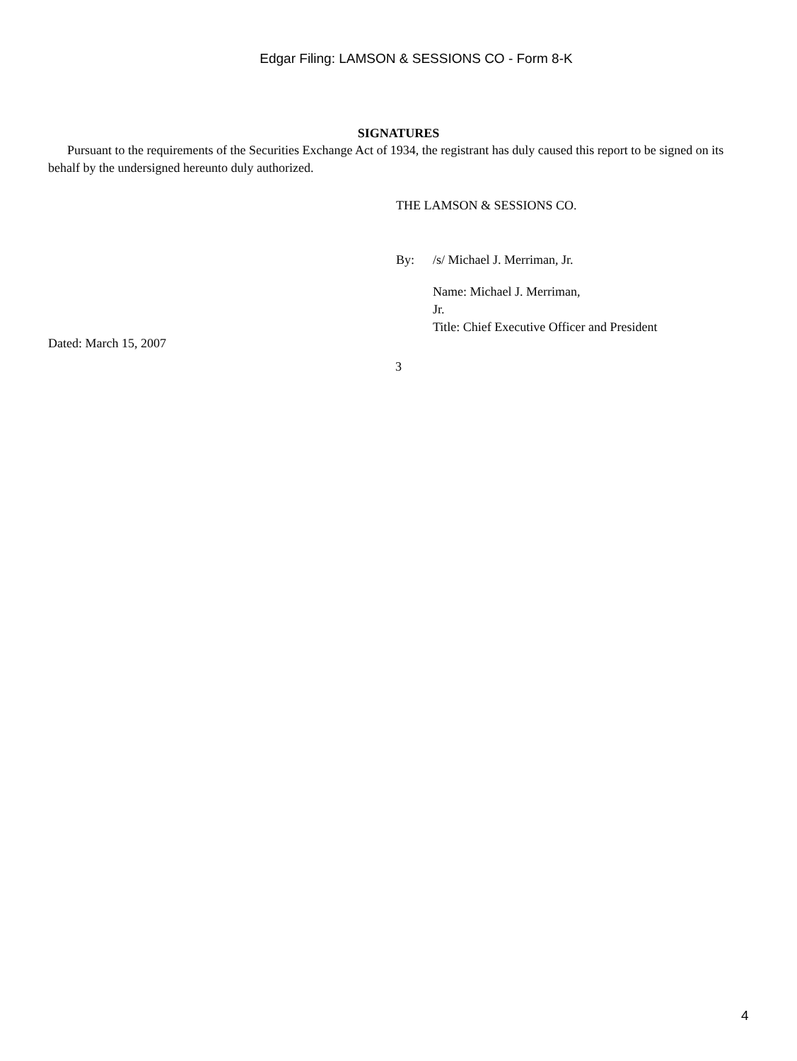Edgar Filing: LAMSON & SESSIONS CO - Form 8-K
SIGNATURES
Pursuant to the requirements of the Securities Exchange Act of 1934, the registrant has duly caused this report to be signed on its behalf by the undersigned hereunto duly authorized.
THE LAMSON & SESSIONS CO.
By: /s/ Michael J. Merriman, Jr.
Name: Michael J. Merriman,
Jr.
Title: Chief Executive Officer and President
Dated: March 15, 2007
3
4